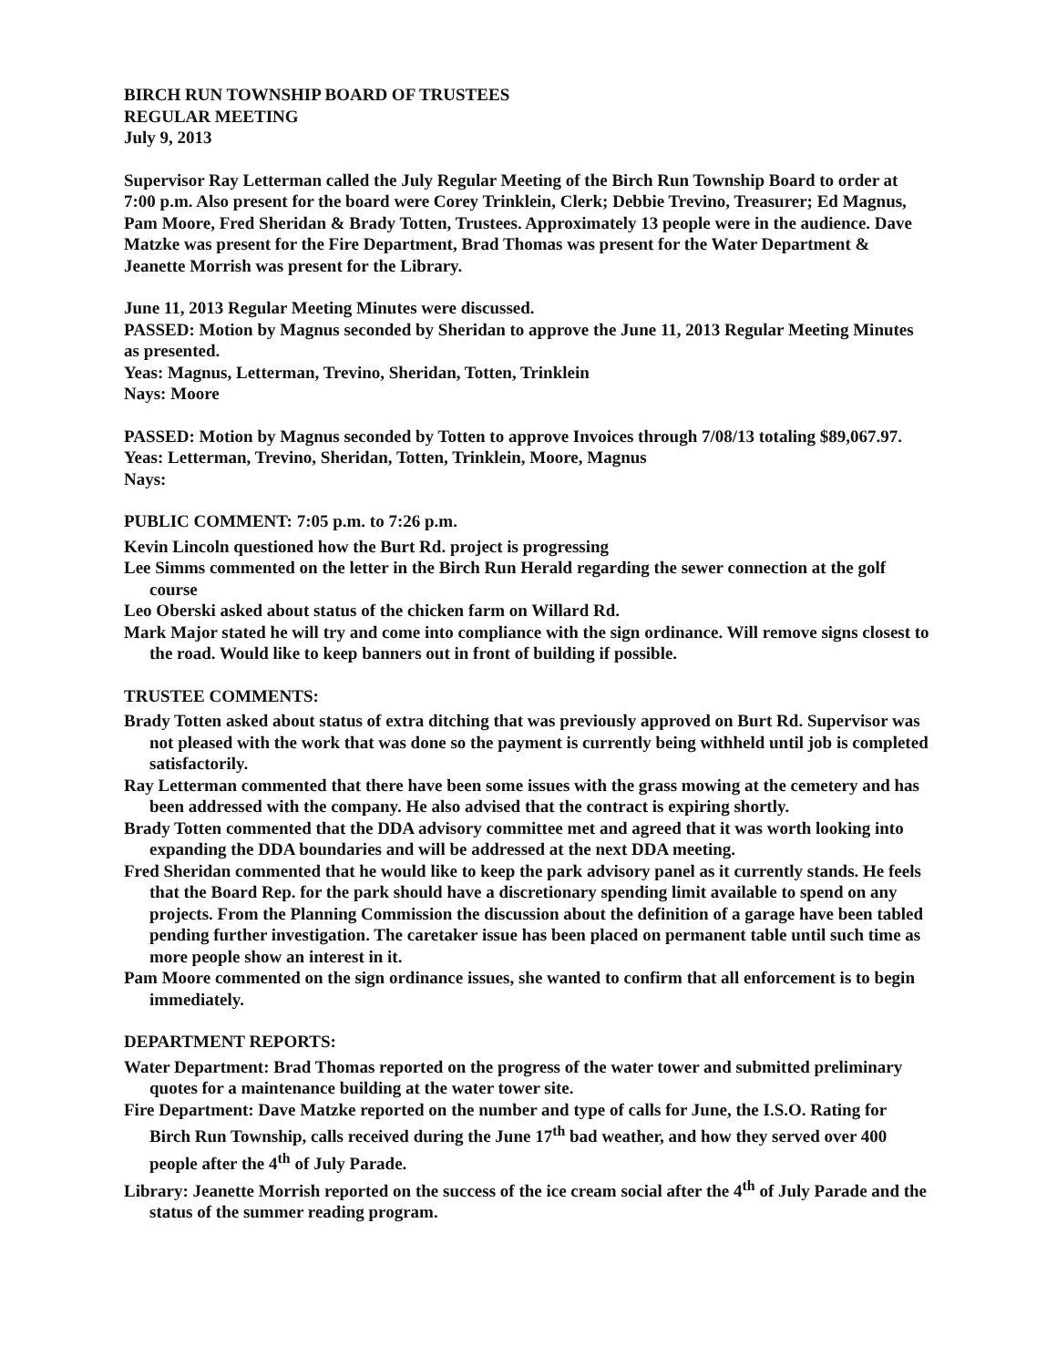BIRCH RUN TOWNSHIP BOARD OF TRUSTEES
REGULAR MEETING
July 9, 2013
Supervisor Ray Letterman called the July Regular Meeting of the Birch Run Township Board to order at 7:00 p.m. Also present for the board were Corey Trinklein, Clerk; Debbie Trevino, Treasurer; Ed Magnus, Pam Moore, Fred Sheridan & Brady Totten, Trustees. Approximately 13 people were in the audience. Dave Matzke was present for the Fire Department, Brad Thomas was present for the Water Department & Jeanette Morrish was present for the Library.
June 11, 2013 Regular Meeting Minutes were discussed.
PASSED: Motion by Magnus seconded by Sheridan to approve the June 11, 2013 Regular Meeting Minutes as presented.
Yeas: Magnus, Letterman, Trevino, Sheridan, Totten, Trinklein
Nays: Moore
PASSED: Motion by Magnus seconded by Totten to approve Invoices through 7/08/13 totaling $89,067.97.
Yeas: Letterman, Trevino, Sheridan, Totten, Trinklein, Moore, Magnus
Nays:
PUBLIC COMMENT: 7:05 p.m. to 7:26 p.m.
Kevin Lincoln questioned how the Burt Rd. project is progressing
Lee Simms commented on the letter in the Birch Run Herald regarding the sewer connection at the golf course
Leo Oberski asked about status of the chicken farm on Willard Rd.
Mark Major stated he will try and come into compliance with the sign ordinance. Will remove signs closest to the road. Would like to keep banners out in front of building if possible.
TRUSTEE COMMENTS:
Brady Totten asked about status of extra ditching that was previously approved on Burt Rd. Supervisor was not pleased with the work that was done so the payment is currently being withheld until job is completed satisfactorily.
Ray Letterman commented that there have been some issues with the grass mowing at the cemetery and has been addressed with the company. He also advised that the contract is expiring shortly.
Brady Totten commented that the DDA advisory committee met and agreed that it was worth looking into expanding the DDA boundaries and will be addressed at the next DDA meeting.
Fred Sheridan commented that he would like to keep the park advisory panel as it currently stands. He feels that the Board Rep. for the park should have a discretionary spending limit available to spend on any projects. From the Planning Commission the discussion about the definition of a garage have been tabled pending further investigation. The caretaker issue has been placed on permanent table until such time as more people show an interest in it.
Pam Moore commented on the sign ordinance issues, she wanted to confirm that all enforcement is to begin immediately.
DEPARTMENT REPORTS:
Water Department: Brad Thomas reported on the progress of the water tower and submitted preliminary quotes for a maintenance building at the water tower site.
Fire Department: Dave Matzke reported on the number and type of calls for June, the I.S.O. Rating for Birch Run Township, calls received during the June 17<sup>th</sup> bad weather, and how they served over 400 people after the 4<sup>th</sup> of July Parade.
Library: Jeanette Morrish reported on the success of the ice cream social after the 4<sup>th</sup> of July Parade and the status of the summer reading program.